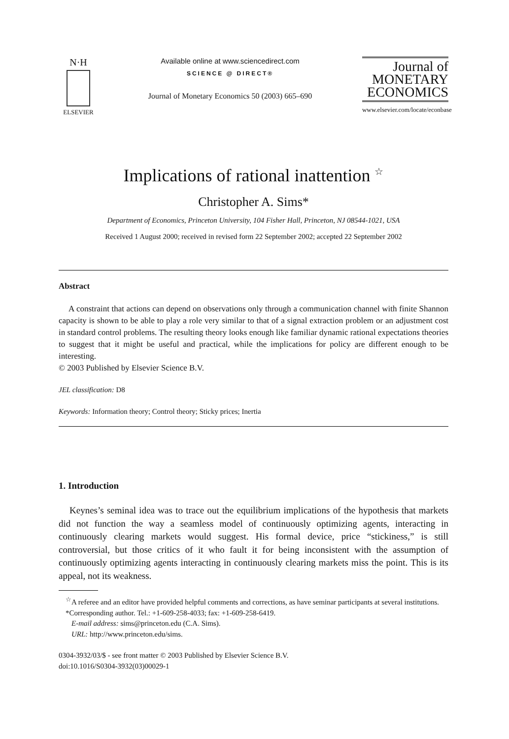N·H
ELSEVIER
Available online at www.sciencedirect.com
SCIENCE @ DIRECT®
Journal of Monetary Economics 50 (2003) 665–690
Journal of
MONETARY
ECONOMICS
www.elsevier.com/locate/econbase
Implications of rational inattention <sup>☆</sup>
Christopher A. Sims*
Department of Economics, Princeton University, 104 Fisher Hall, Princeton, NJ 08544-1021, USA
Received 1 August 2000; received in revised form 22 September 2002; accepted 22 September 2002
Abstract
A constraint that actions can depend on observations only through a communication channel with finite Shannon capacity is shown to be able to play a role very similar to that of a signal extraction problem or an adjustment cost in standard control problems. The resulting theory looks enough like familiar dynamic rational expectations theories to suggest that it might be useful and practical, while the implications for policy are different enough to be interesting.
© 2003 Published by Elsevier Science B.V.
JEL classification: D8
Keywords: Information theory; Control theory; Sticky prices; Inertia
1. Introduction
Keynes’s seminal idea was to trace out the equilibrium implications of the hypothesis that markets did not function the way a seamless model of continuously optimizing agents, interacting in continuously clearing markets would suggest. His formal device, price “stickiness,” is still controversial, but those critics of it who fault it for being inconsistent with the assumption of continuously optimizing agents interacting in continuously clearing markets miss the point. This is its appeal, not its weakness.
<sup>☆</sup>A referee and an editor have provided helpful comments and corrections, as have seminar participants at several institutions.
*Corresponding author. Tel.: +1-609-258-4033; fax: +1-609-258-6419.
E-mail address: sims@princeton.edu (C.A. Sims).
URL: http://www.princeton.edu/sims.
0304-3932/03/$ - see front matter © 2003 Published by Elsevier Science B.V.
doi:10.1016/S0304-3932(03)00029-1